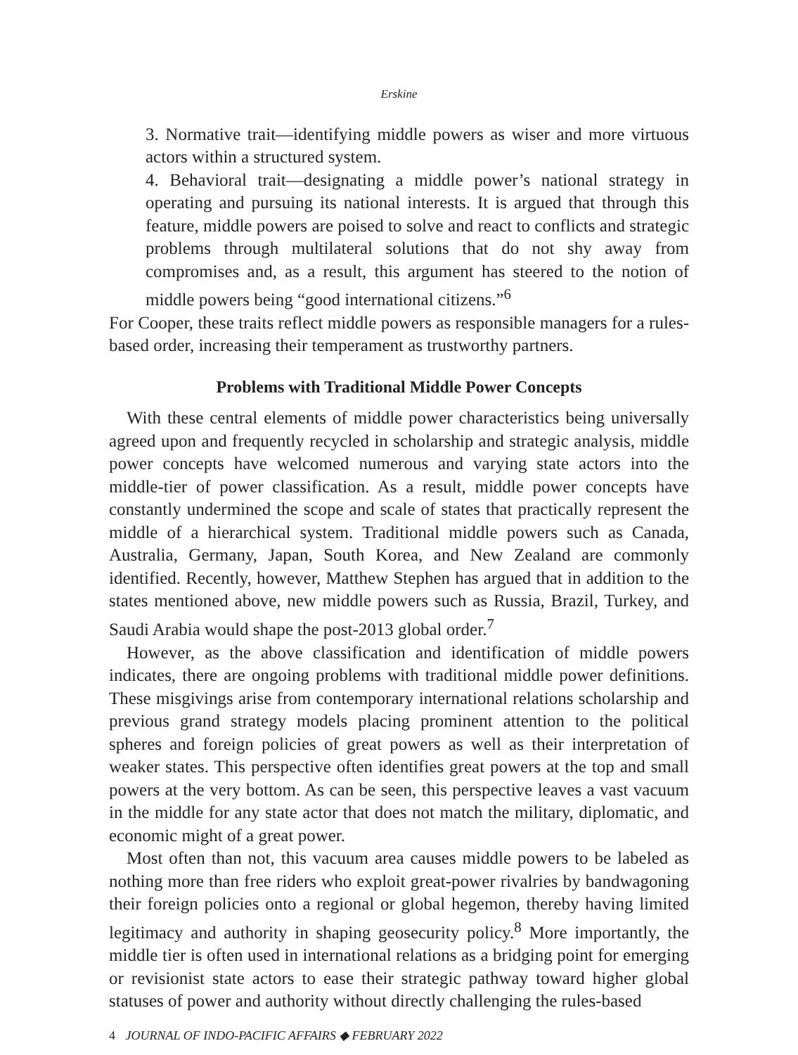Erskine
3. Normative trait—identifying middle powers as wiser and more virtuous actors within a structured system.
4. Behavioral trait—designating a middle power’s national strategy in operating and pursuing its national interests. It is argued that through this feature, middle powers are poised to solve and react to conflicts and strategic problems through multilateral solutions that do not shy away from compromises and, as a result, this argument has steered to the notion of middle powers being “good international citizens.”<sup>6</sup>
For Cooper, these traits reflect middle powers as responsible managers for a rules-based order, increasing their temperament as trustworthy partners.
Problems with Traditional Middle Power Concepts
With these central elements of middle power characteristics being universally agreed upon and frequently recycled in scholarship and strategic analysis, middle power concepts have welcomed numerous and varying state actors into the middle-tier of power classification. As a result, middle power concepts have constantly undermined the scope and scale of states that practically represent the middle of a hierarchical system. Traditional middle powers such as Canada, Australia, Germany, Japan, South Korea, and New Zealand are commonly identified. Recently, however, Matthew Stephen has argued that in addition to the states mentioned above, new middle powers such as Russia, Brazil, Turkey, and Saudi Arabia would shape the post-2013 global order.<sup>7</sup>
However, as the above classification and identification of middle powers indicates, there are ongoing problems with traditional middle power definitions. These misgivings arise from contemporary international relations scholarship and previous grand strategy models placing prominent attention to the political spheres and foreign policies of great powers as well as their interpretation of weaker states. This perspective often identifies great powers at the top and small powers at the very bottom. As can be seen, this perspective leaves a vast vacuum in the middle for any state actor that does not match the military, diplomatic, and economic might of a great power.
Most often than not, this vacuum area causes middle powers to be labeled as nothing more than free riders who exploit great-power rivalries by bandwagoning their foreign policies onto a regional or global hegemon, thereby having limited legitimacy and authority in shaping geosecurity policy.<sup>8</sup> More importantly, the middle tier is often used in international relations as a bridging point for emerging or revisionist state actors to ease their strategic pathway toward higher global statuses of power and authority without directly challenging the rules-based
4 JOURNAL OF INDO-PACIFIC AFFAIRS ◆ FEBRUARY 2022